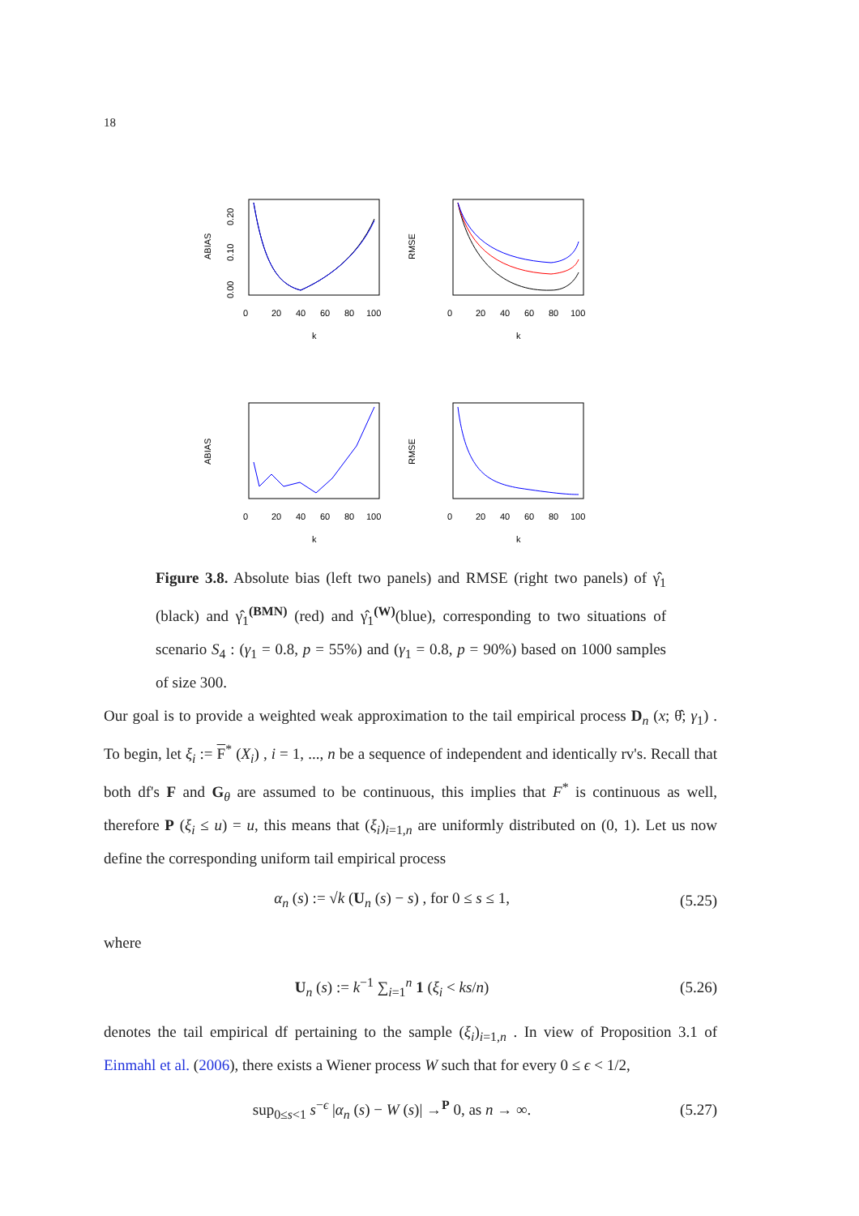18
0
20
40
60
80
100
k
ABIAS
0.00
0.10
0.20
0
20
40
60
80
100
k
RMSE
0
20
40
60
80
100
k
ABIAS
0
20
40
60
80
100
k
RMSE
Figure 3.8. Absolute bias (left two panels) and RMSE (right two panels) of γ̂<sub>1</sub> (black) and γ̂<sub>1</sub><sup>(BMN)</sup> (red) and γ̂<sub>1</sub><sup>(W)</sup>(blue), corresponding to two situations of scenario S<sub>4</sub> : (γ<sub>1</sub> = 0.8, p = 55%) and (γ<sub>1</sub> = 0.8, p = 90%) based on 1000 samples of size 300.
Our goal is to provide a weighted weak approximation to the tail empirical process D<sub>n</sub> (x; θ̂; γ<sub>1</sub>) . To begin, let ξ<sub>i</sub> := F<sup>*</sup> (X<sub>i</sub>) , i = 1, ..., n be a sequence of independent and identically rv's. Recall that both df's F and G<sub>θ</sub> are assumed to be continuous, this implies that F<sup>*</sup> is continuous as well, therefore P (ξ<sub>i</sub> ≤ u) = u, this means that (ξ<sub>i</sub>)<sub>i=1,n</sub> are uniformly distributed on (0, 1). Let us now define the corresponding uniform tail empirical process
α<sub>n</sub> (s) := √k (U<sub>n</sub> (s) − s) , for 0 ≤ s ≤ 1, (5.25)
where
U<sub>n</sub> (s) := k<sup>−1</sup> ∑<sub>i=1</sub><sup>n</sup> 1 (ξ<sub>i</sub> < ks/n) (5.26)
denotes the tail empirical df pertaining to the sample (ξ<sub>i</sub>)<sub>i=1,n</sub> . In view of Proposition 3.1 of Einmahl et al. (2006), there exists a Wiener process W such that for every 0 ≤ ϵ < 1/2,
sup<sub>0≤s<1</sub> s<sup>−ϵ</sup> |α<sub>n</sub> (s) − W (s)| →<sup>P</sup> 0, as n → ∞. (5.27)